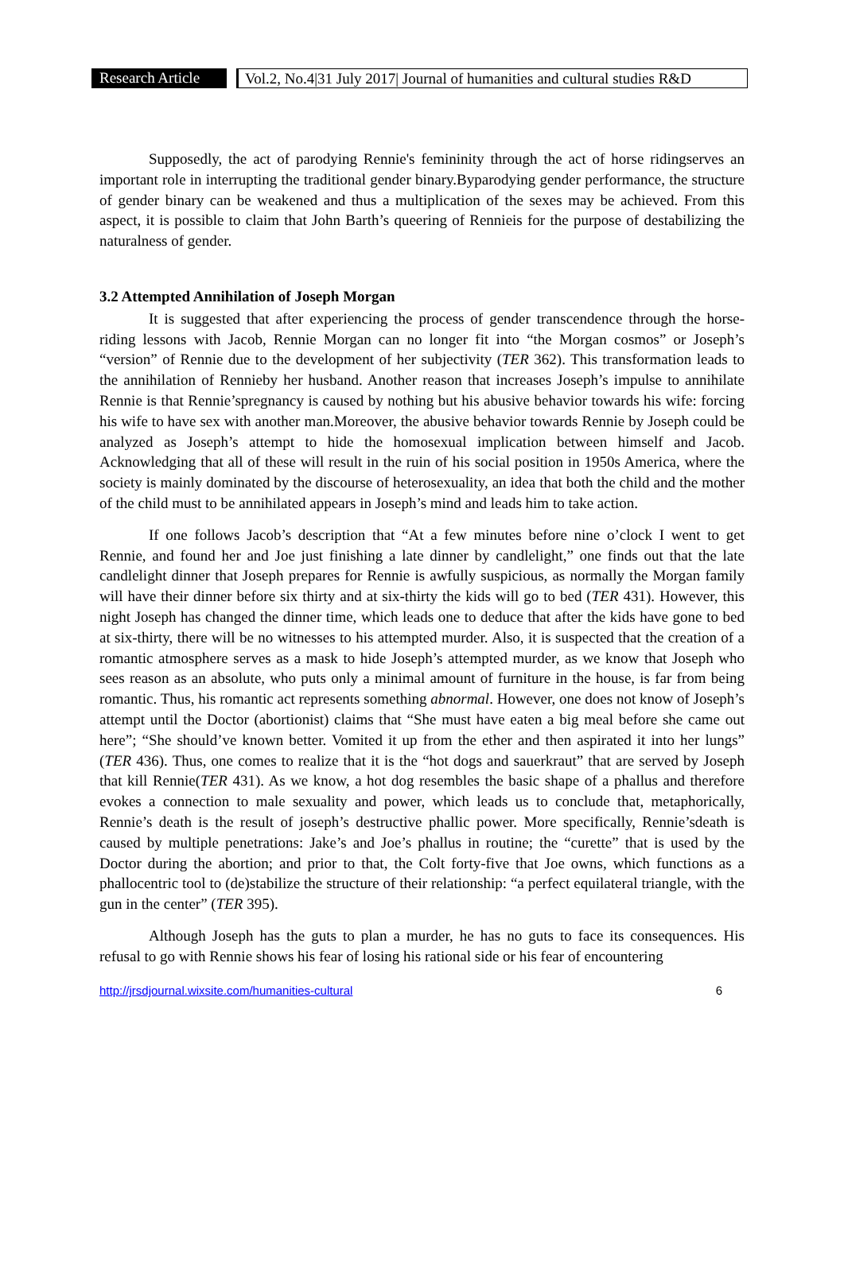Research Article
Vol.2, No.4|31 July 2017| Journal of humanities and cultural studies R&D
Supposedly, the act of parodying Rennie's femininity through the act of horse ridingserves an important role in interrupting the traditional gender binary.Byparodying gender performance, the structure of gender binary can be weakened and thus a multiplication of the sexes may be achieved. From this aspect, it is possible to claim that John Barth’s queering of Rennieis for the purpose of destabilizing the naturalness of gender.
3.2 Attempted Annihilation of Joseph Morgan
It is suggested that after experiencing the process of gender transcendence through the horse-riding lessons with Jacob, Rennie Morgan can no longer fit into “the Morgan cosmos” or Joseph’s “version” of Rennie due to the development of her subjectivity (TER 362). This transformation leads to the annihilation of Rennieby her husband. Another reason that increases Joseph’s impulse to annihilate Rennie is that Rennie’spregnancy is caused by nothing but his abusive behavior towards his wife: forcing his wife to have sex with another man.Moreover, the abusive behavior towards Rennie by Joseph could be analyzed as Joseph’s attempt to hide the homosexual implication between himself and Jacob. Acknowledging that all of these will result in the ruin of his social position in 1950s America, where the society is mainly dominated by the discourse of heterosexuality, an idea that both the child and the mother of the child must to be annihilated appears in Joseph’s mind and leads him to take action.
If one follows Jacob’s description that “At a few minutes before nine o’clock I went to get Rennie, and found her and Joe just finishing a late dinner by candlelight,” one finds out that the late candlelight dinner that Joseph prepares for Rennie is awfully suspicious, as normally the Morgan family will have their dinner before six thirty and at six-thirty the kids will go to bed (TER 431). However, this night Joseph has changed the dinner time, which leads one to deduce that after the kids have gone to bed at six-thirty, there will be no witnesses to his attempted murder. Also, it is suspected that the creation of a romantic atmosphere serves as a mask to hide Joseph’s attempted murder, as we know that Joseph who sees reason as an absolute, who puts only a minimal amount of furniture in the house, is far from being romantic. Thus, his romantic act represents something abnormal. However, one does not know of Joseph’s attempt until the Doctor (abortionist) claims that “She must have eaten a big meal before she came out here”; “She should’ve known better. Vomited it up from the ether and then aspirated it into her lungs” (TER 436). Thus, one comes to realize that it is the “hot dogs and sauerkraut” that are served by Joseph that kill Rennie(TER 431). As we know, a hot dog resembles the basic shape of a phallus and therefore evokes a connection to male sexuality and power, which leads us to conclude that, metaphorically, Rennie’s death is the result of joseph’s destructive phallic power. More specifically, Rennie’sdeath is caused by multiple penetrations: Jake’s and Joe’s phallus in routine; the “curette” that is used by the Doctor during the abortion; and prior to that, the Colt forty-five that Joe owns, which functions as a phallocentric tool to (de)stabilize the structure of their relationship: “a perfect equilateral triangle, with the gun in the center” (TER 395).
Although Joseph has the guts to plan a murder, he has no guts to face its consequences. His refusal to go with Rennie shows his fear of losing his rational side or his fear of encountering
http://jrsdjournal.wixsite.com/humanities-cultural 6